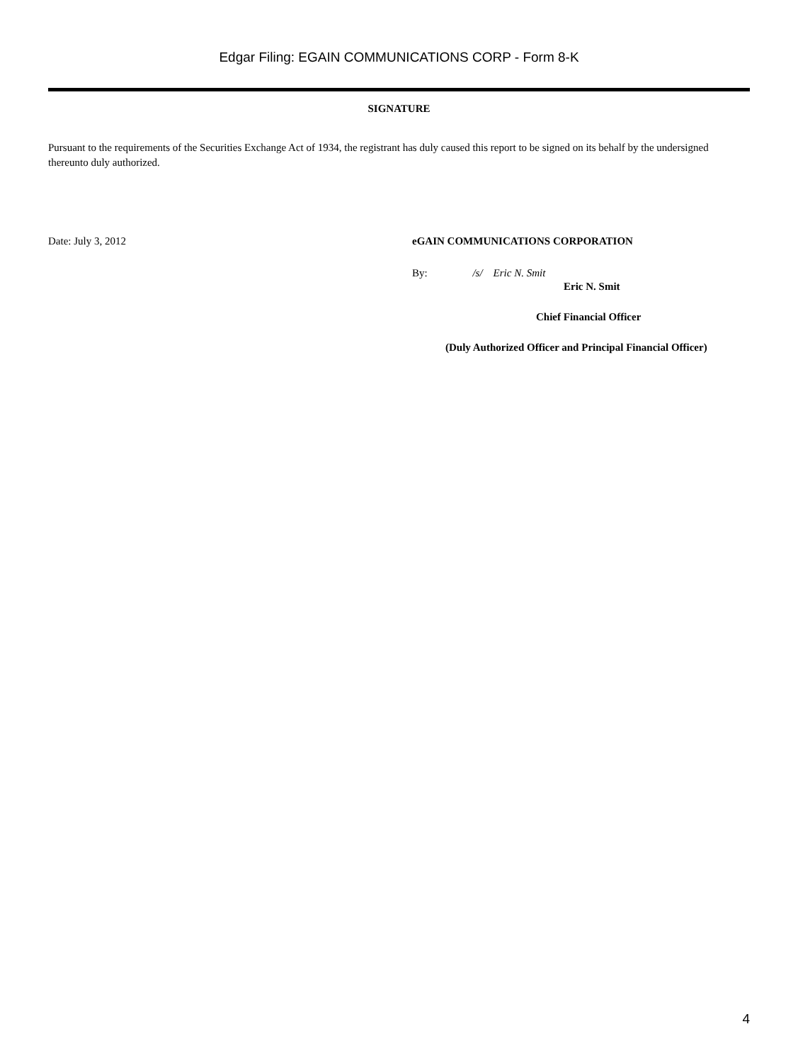Edgar Filing: EGAIN COMMUNICATIONS CORP - Form 8-K
SIGNATURE
Pursuant to the requirements of the Securities Exchange Act of 1934, the registrant has duly caused this report to be signed on its behalf by the undersigned thereunto duly authorized.
Date: July 3, 2012 eGAIN COMMUNICATIONS CORPORATION
By: /s/ Eric N. Smit
Eric N. Smit
Chief Financial Officer
(Duly Authorized Officer and Principal Financial Officer)
4